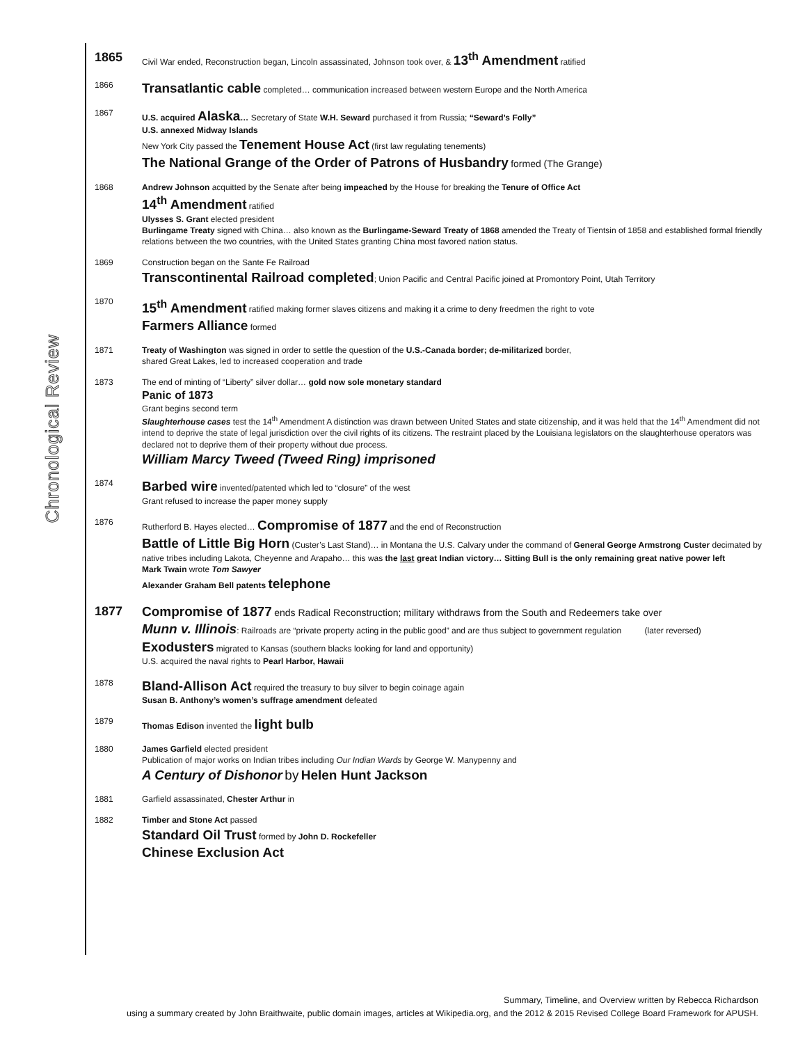Chronological Review
1865
Civil War ended, Reconstruction began, Lincoln assassinated, Johnson took over, & 13<sup>th</sup> Amendment ratified
1866
Transatlantic cable completed… communication increased between western Europe and the North America
1867 U.S. acquired Alaska… Secretary of State W.H. Seward purchased it from Russia; “Seward’s Folly”
U.S. annexed Midway Islands
New York City passed the Tenement House Act (first law regulating tenements)
The National Grange of the Order of Patrons of Husbandry formed (The Grange)
1868 Andrew Johnson acquitted by the Senate after being impeached by the House for breaking the Tenure of Office Act
14<sup>th</sup> Amendment ratified
Ulysses S. Grant elected president
Burlingame Treaty signed with China… also known as the Burlingame-Seward Treaty of 1868 amended the Treaty of Tientsin of 1858 and established formal friendly relations between the two countries, with the United States granting China most favored nation status.
1869 Construction began on the Sante Fe Railroad
Transcontinental Railroad completed; Union Pacific and Central Pacific joined at Promontory Point, Utah Territory
1870
15<sup>th</sup> Amendment ratified making former slaves citizens and making it a crime to deny freedmen the right to vote
Farmers Alliance formed
1871 Treaty of Washington was signed in order to settle the question of the U.S.-Canada border; de-militarized border,
shared Great Lakes, led to increased cooperation and trade
1873 The end of minting of “Liberty” silver dollar… gold now sole monetary standard
Panic of 1873
Grant begins second term
Slaughterhouse cases test the 14<sup>th</sup> Amendment A distinction was drawn between United States and state citizenship, and it was held that the 14<sup>th</sup> Amendment did not intend to deprive the state of legal jurisdiction over the civil rights of its citizens. The restraint placed by the Louisiana legislators on the slaughterhouse operators was declared not to deprive them of their property without due process.
William Marcy Tweed (Tweed Ring) imprisoned
1874
Barbed wire invented/patented which led to “closure” of the west
Grant refused to increase the paper money supply
1876 Rutherford B. Hayes elected… Compromise of 1877 and the end of Reconstruction
Battle of Little Big Horn (Custer’s Last Stand)… in Montana the U.S. Calvary under the command of General George Armstrong Custer decimated by native tribes including Lakota, Cheyenne and Arapaho… this was the last great Indian victory… Sitting Bull is the only remaining great native power left
Mark Twain wrote Tom Sawyer
Alexander Graham Bell patents telephone
1877 Compromise of 1877 ends Radical Reconstruction; military withdraws from the South and Redeemers take over
Munn v. Illinois: Railroads are “private property acting in the public good” and are thus subject to government regulation (later reversed)
Exodusters migrated to Kansas (southern blacks looking for land and opportunity)
U.S. acquired the naval rights to Pearl Harbor, Hawaii
1878
Bland-Allison Act required the treasury to buy silver to begin coinage again
Susan B. Anthony’s women’s suffrage amendment defeated
1879 Thomas Edison invented the light bulb
1880 James Garfield elected president
Publication of major works on Indian tribes including Our Indian Wards by George W. Manypenny and
A Century of Dishonor by Helen Hunt Jackson
1881 Garfield assassinated, Chester Arthur in
1882 Timber and Stone Act passed
Standard Oil Trust formed by John D. Rockefeller
Chinese Exclusion Act
Summary, Timeline, and Overview written by Rebecca Richardson
using a summary created by John Braithwaite, public domain images, articles at Wikipedia.org, and the 2012 & 2015 Revised College Board Framework for APUSH.